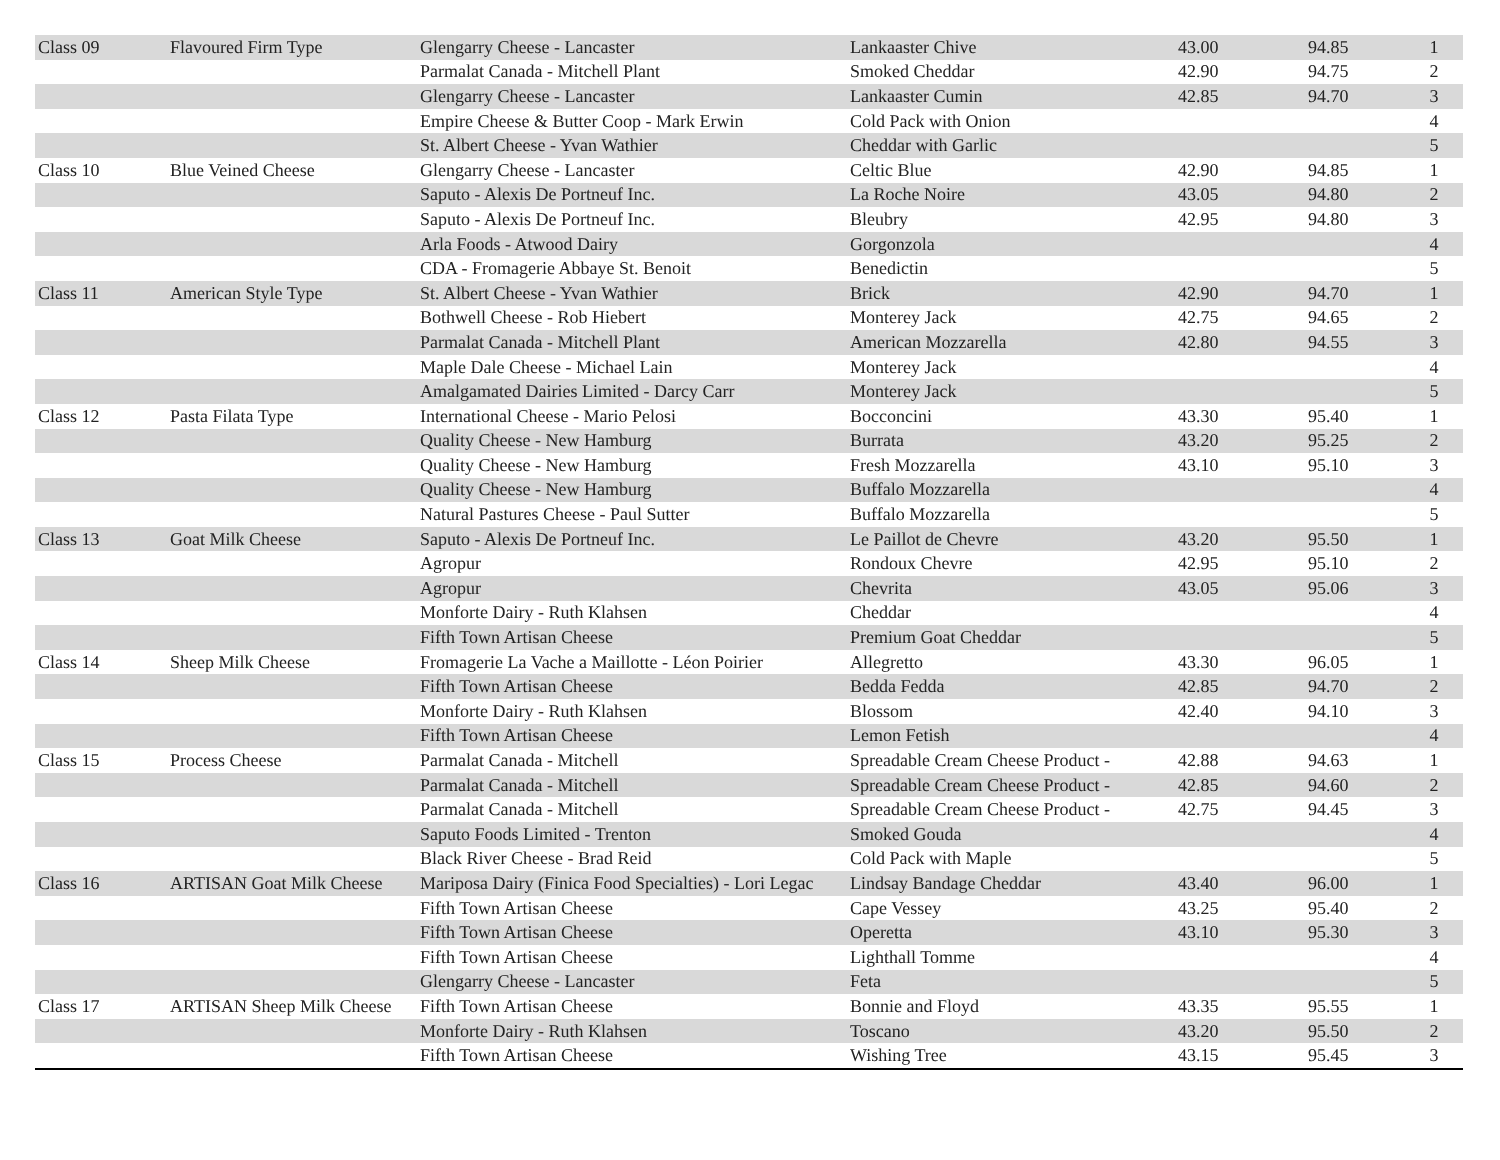| Class 09 | Flavoured Firm Type | Glengarry Cheese - Lancaster | Lankaaster Chive | 43.00 | 94.85 | 1 |
| | | Parmalat Canada - Mitchell Plant | Smoked Cheddar | 42.90 | 94.75 | 2 |
| | | Glengarry Cheese - Lancaster | Lankaaster Cumin | 42.85 | 94.70 | 3 |
| | | Empire Cheese & Butter Coop - Mark Erwin | Cold Pack with Onion | | | 4 |
| | | St. Albert Cheese - Yvan Wathier | Cheddar with Garlic | | | 5 |
| Class 10 | Blue Veined Cheese | Glengarry Cheese - Lancaster | Celtic Blue | 42.90 | 94.85 | 1 |
| | | Saputo - Alexis De Portneuf Inc. | La Roche Noire | 43.05 | 94.80 | 2 |
| | | Saputo - Alexis De Portneuf Inc. | Bleubry | 42.95 | 94.80 | 3 |
| | | Arla Foods - Atwood Dairy | Gorgonzola | | | 4 |
| | | CDA - Fromagerie Abbaye St. Benoit | Benedictin | | | 5 |
| Class 11 | American Style Type | St. Albert Cheese - Yvan Wathier | Brick | 42.90 | 94.70 | 1 |
| | | Bothwell Cheese - Rob Hiebert | Monterey Jack | 42.75 | 94.65 | 2 |
| | | Parmalat Canada - Mitchell Plant | American Mozzarella | 42.80 | 94.55 | 3 |
| | | Maple Dale Cheese - Michael Lain | Monterey Jack | | | 4 |
| | | Amalgamated Dairies Limited - Darcy Carr | Monterey Jack | | | 5 |
| Class 12 | Pasta Filata Type | International Cheese - Mario Pelosi | Bocconcini | 43.30 | 95.40 | 1 |
| | | Quality Cheese - New Hamburg | Burrata | 43.20 | 95.25 | 2 |
| | | Quality Cheese - New Hamburg | Fresh Mozzarella | 43.10 | 95.10 | 3 |
| | | Quality Cheese - New Hamburg | Buffalo Mozzarella | | | 4 |
| | | Natural Pastures Cheese - Paul Sutter | Buffalo Mozzarella | | | 5 |
| Class 13 | Goat Milk Cheese | Saputo - Alexis De Portneuf Inc. | Le Paillot de Chevre | 43.20 | 95.50 | 1 |
| | | Agropur | Rondoux Chevre | 42.95 | 95.10 | 2 |
| | | Agropur | Chevrita | 43.05 | 95.06 | 3 |
| | | Monforte Dairy - Ruth Klahsen | Cheddar | | | 4 |
| | | Fifth Town Artisan Cheese | Premium Goat Cheddar | | | 5 |
| Class 14 | Sheep Milk Cheese | Fromagerie La Vache a Maillotte - Léon Poirier | Allegretto | 43.30 | 96.05 | 1 |
| | | Fifth Town Artisan Cheese | Bedda Fedda | 42.85 | 94.70 | 2 |
| | | Monforte Dairy - Ruth Klahsen | Blossom | 42.40 | 94.10 | 3 |
| | | Fifth Town Artisan Cheese | Lemon Fetish | | | 4 |
| Class 15 | Process Cheese | Parmalat Canada - Mitchell | Spreadable Cream Cheese Product - | 42.88 | 94.63 | 1 |
| | | Parmalat Canada - Mitchell | Spreadable Cream Cheese Product - | 42.85 | 94.60 | 2 |
| | | Parmalat Canada - Mitchell | Spreadable Cream Cheese Product - | 42.75 | 94.45 | 3 |
| | | Saputo Foods Limited - Trenton | Smoked Gouda | | | 4 |
| | | Black River Cheese - Brad Reid | Cold Pack with Maple | | | 5 |
| Class 16 | ARTISAN Goat Milk Cheese | Mariposa Dairy (Finica Food Specialties) - Lori Legac | Lindsay Bandage Cheddar | 43.40 | 96.00 | 1 |
| | | Fifth Town Artisan Cheese | Cape Vessey | 43.25 | 95.40 | 2 |
| | | Fifth Town Artisan Cheese | Operetta | 43.10 | 95.30 | 3 |
| | | Fifth Town Artisan Cheese | Lighthall Tomme | | | 4 |
| | | Glengarry Cheese - Lancaster | Feta | | | 5 |
| Class 17 | ARTISAN Sheep Milk Cheese | Fifth Town Artisan Cheese | Bonnie and Floyd | 43.35 | 95.55 | 1 |
| | | Monforte Dairy - Ruth Klahsen | Toscano | 43.20 | 95.50 | 2 |
| | | Fifth Town Artisan Cheese | Wishing Tree | 43.15 | 95.45 | 3 |